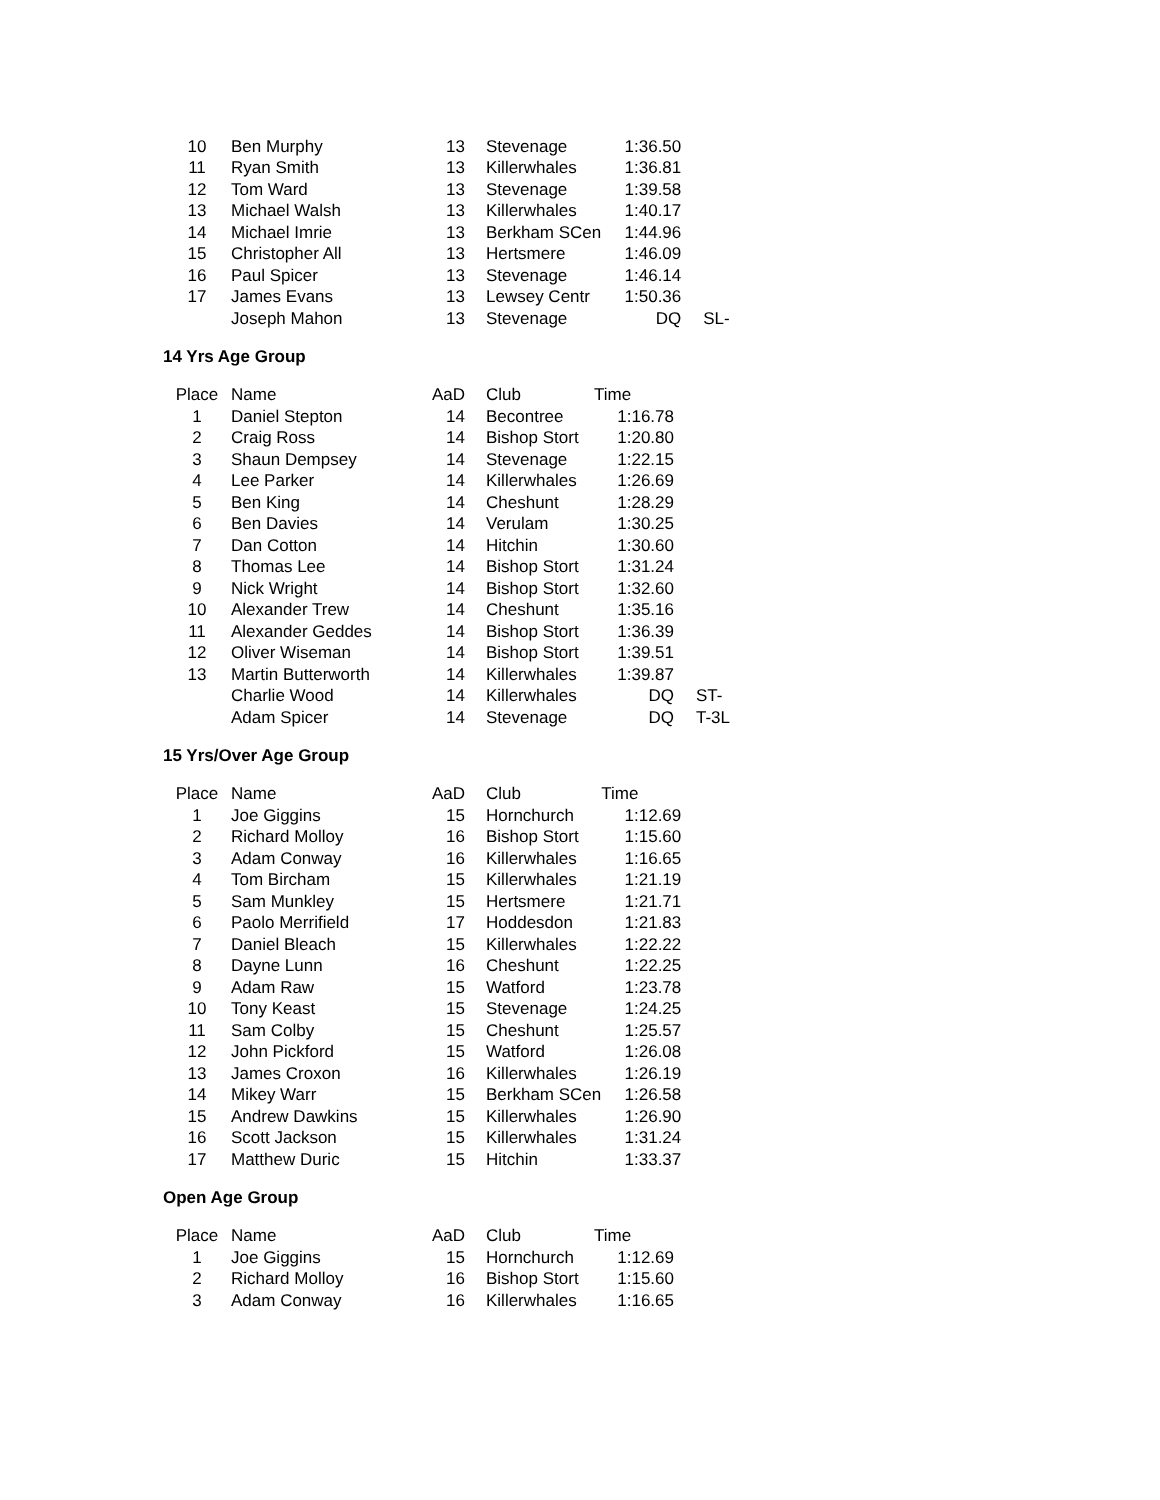| 10 | Ben Murphy | 13 | Stevenage | 1:36.50 | |
| 11 | Ryan Smith | 13 | Killerwhales | 1:36.81 | |
| 12 | Tom Ward | 13 | Stevenage | 1:39.58 | |
| 13 | Michael Walsh | 13 | Killerwhales | 1:40.17 | |
| 14 | Michael Imrie | 13 | Berkham SCen | 1:44.96 | |
| 15 | Christopher All | 13 | Hertsmere | 1:46.09 | |
| 16 | Paul Spicer | 13 | Stevenage | 1:46.14 | |
| 17 | James Evans | 13 | Lewsey Centr | 1:50.36 | |
| | Joseph Mahon | 13 | Stevenage | DQ | SL- |
14 Yrs Age Group
| Place | Name | AaD | Club | Time | |
| 1 | Daniel Stepton | 14 | Becontree | 1:16.78 | |
| 2 | Craig Ross | 14 | Bishop Stort | 1:20.80 | |
| 3 | Shaun Dempsey | 14 | Stevenage | 1:22.15 | |
| 4 | Lee Parker | 14 | Killerwhales | 1:26.69 | |
| 5 | Ben King | 14 | Cheshunt | 1:28.29 | |
| 6 | Ben Davies | 14 | Verulam | 1:30.25 | |
| 7 | Dan Cotton | 14 | Hitchin | 1:30.60 | |
| 8 | Thomas Lee | 14 | Bishop Stort | 1:31.24 | |
| 9 | Nick Wright | 14 | Bishop Stort | 1:32.60 | |
| 10 | Alexander Trew | 14 | Cheshunt | 1:35.16 | |
| 11 | Alexander Geddes | 14 | Bishop Stort | 1:36.39 | |
| 12 | Oliver Wiseman | 14 | Bishop Stort | 1:39.51 | |
| 13 | Martin Butterworth | 14 | Killerwhales | 1:39.87 | |
| | Charlie Wood | 14 | Killerwhales | DQ | ST- |
| | Adam Spicer | 14 | Stevenage | DQ | T-3L |
15 Yrs/Over Age Group
| Place | Name | AaD | Club | Time | |
| 1 | Joe Giggins | 15 | Hornchurch | 1:12.69 | |
| 2 | Richard Molloy | 16 | Bishop Stort | 1:15.60 | |
| 3 | Adam Conway | 16 | Killerwhales | 1:16.65 | |
| 4 | Tom Bircham | 15 | Killerwhales | 1:21.19 | |
| 5 | Sam Munkley | 15 | Hertsmere | 1:21.71 | |
| 6 | Paolo Merrifield | 17 | Hoddesdon | 1:21.83 | |
| 7 | Daniel Bleach | 15 | Killerwhales | 1:22.22 | |
| 8 | Dayne Lunn | 16 | Cheshunt | 1:22.25 | |
| 9 | Adam Raw | 15 | Watford | 1:23.78 | |
| 10 | Tony Keast | 15 | Stevenage | 1:24.25 | |
| 11 | Sam Colby | 15 | Cheshunt | 1:25.57 | |
| 12 | John Pickford | 15 | Watford | 1:26.08 | |
| 13 | James Croxon | 16 | Killerwhales | 1:26.19 | |
| 14 | Mikey Warr | 15 | Berkham SCen | 1:26.58 | |
| 15 | Andrew Dawkins | 15 | Killerwhales | 1:26.90 | |
| 16 | Scott Jackson | 15 | Killerwhales | 1:31.24 | |
| 17 | Matthew Duric | 15 | Hitchin | 1:33.37 | |
Open Age Group
| Place | Name | AaD | Club | Time | |
| 1 | Joe Giggins | 15 | Hornchurch | 1:12.69 | |
| 2 | Richard Molloy | 16 | Bishop Stort | 1:15.60 | |
| 3 | Adam Conway | 16 | Killerwhales | 1:16.65 | |